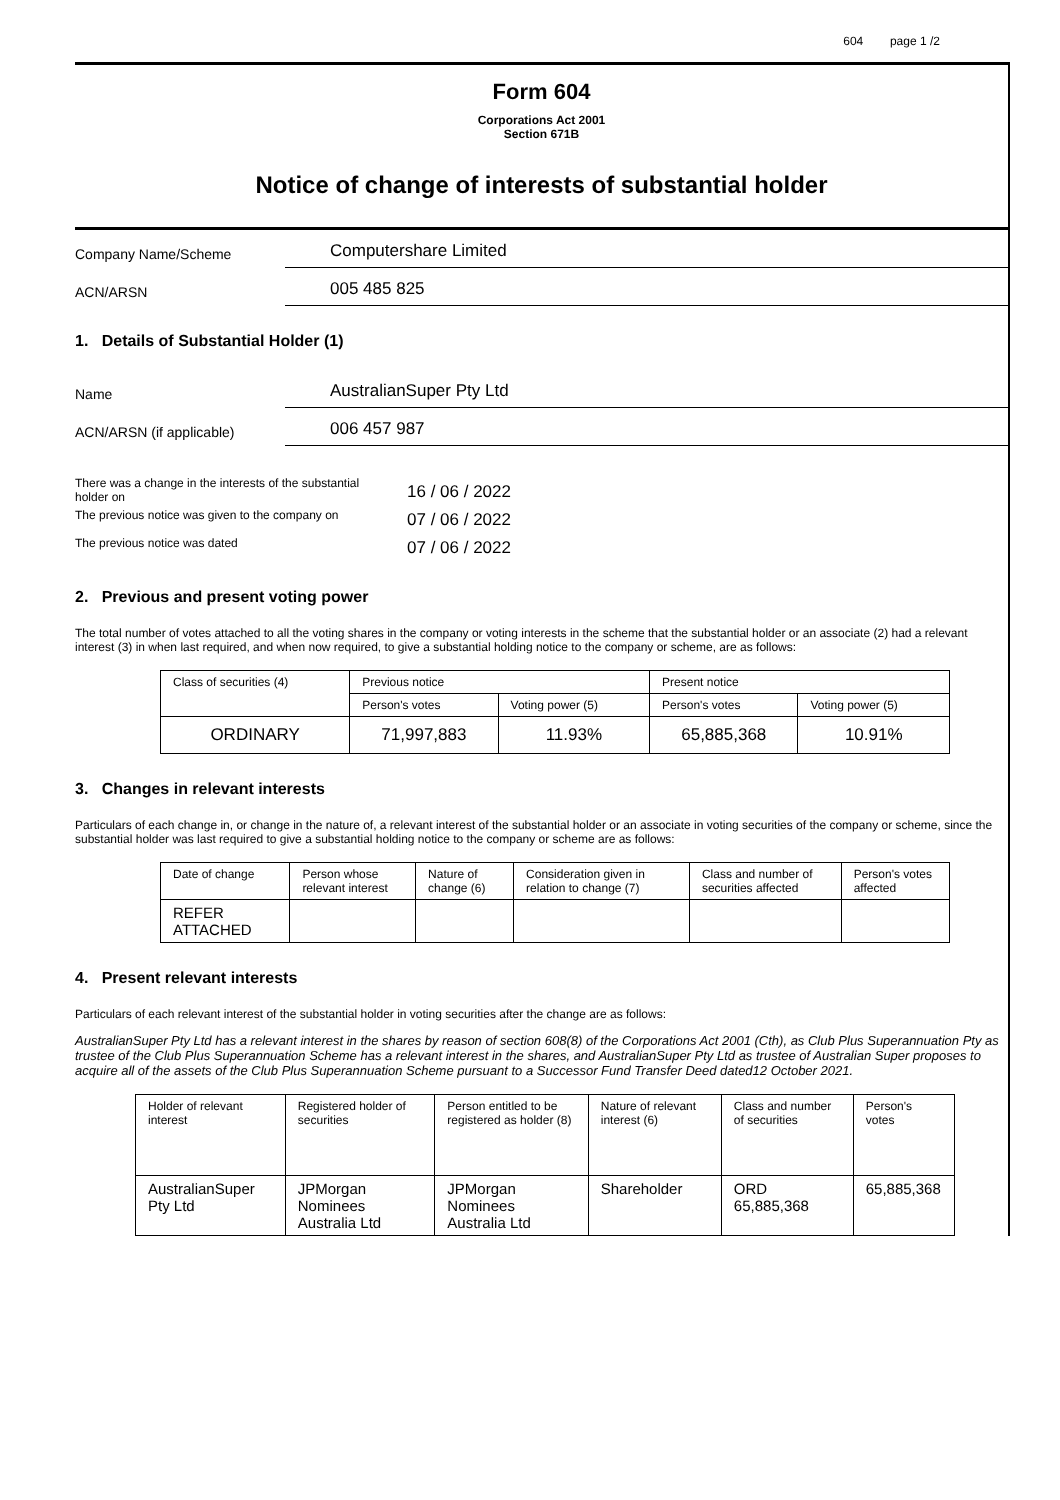604 page 1 /2
Form 604
Corporations Act 2001
Section 671B
Notice of change of interests of substantial holder
Company Name/Scheme
Computershare Limited
ACN/ARSN
005 485 825
1. Details of Substantial Holder (1)
Name
AustralianSuper Pty Ltd
ACN/ARSN (if applicable)
006 457 987
| There was a change in the interests of the substantial holder on | 16 / 06 / 2022 |
| The previous notice was given to the company on | 07 / 06 / 2022 |
| The previous notice was dated | 07 / 06 / 2022 |
2. Previous and present voting power
The total number of votes attached to all the voting shares in the company or voting interests in the scheme that the substantial holder or an associate (2) had a relevant interest (3) in when last required, and when now required, to give a substantial holding notice to the company or scheme, are as follows:
| Class of securities (4) | Previous notice | | Present notice | |
| --- | --- | --- | --- | --- |
| | Person's votes | Voting power (5) | Person's votes | Voting power (5) |
| ORDINARY | 71,997,883 | 11.93% | 65,885,368 | 10.91% |
3. Changes in relevant interests
Particulars of each change in, or change in the nature of, a relevant interest of the substantial holder or an associate in voting securities of the company or scheme, since the substantial holder was last required to give a substantial holding notice to the company or scheme are as follows:
| Date of change | Person whose relevant interest | Nature of change (6) | Consideration given in relation to change (7) | Class and number of securities affected | Person's votes affected |
| --- | --- | --- | --- | --- | --- |
| REFER ATTACHED | | | | | |
4. Present relevant interests
Particulars of each relevant interest of the substantial holder in voting securities after the change are as follows:
AustralianSuper Pty Ltd has a relevant interest in the shares by reason of section 608(8) of the Corporations Act 2001 (Cth), as Club Plus Superannuation Pty as trustee of the Club Plus Superannuation Scheme has a relevant interest in the shares, and AustralianSuper Pty Ltd as trustee of Australian Super proposes to acquire all of the assets of the Club Plus Superannuation Scheme pursuant to a Successor Fund Transfer Deed dated12 October 2021.
| Holder of relevant interest | Registered holder of securities | Person entitled to be registered as holder (8) | Nature of relevant interest (6) | Class and number of securities | Person's votes |
| --- | --- | --- | --- | --- | --- |
| AustralianSuper Pty Ltd | JPMorgan Nominees Australia Ltd | JPMorgan Nominees Australia Ltd | Shareholder | ORD 65,885,368 | 65,885,368 |